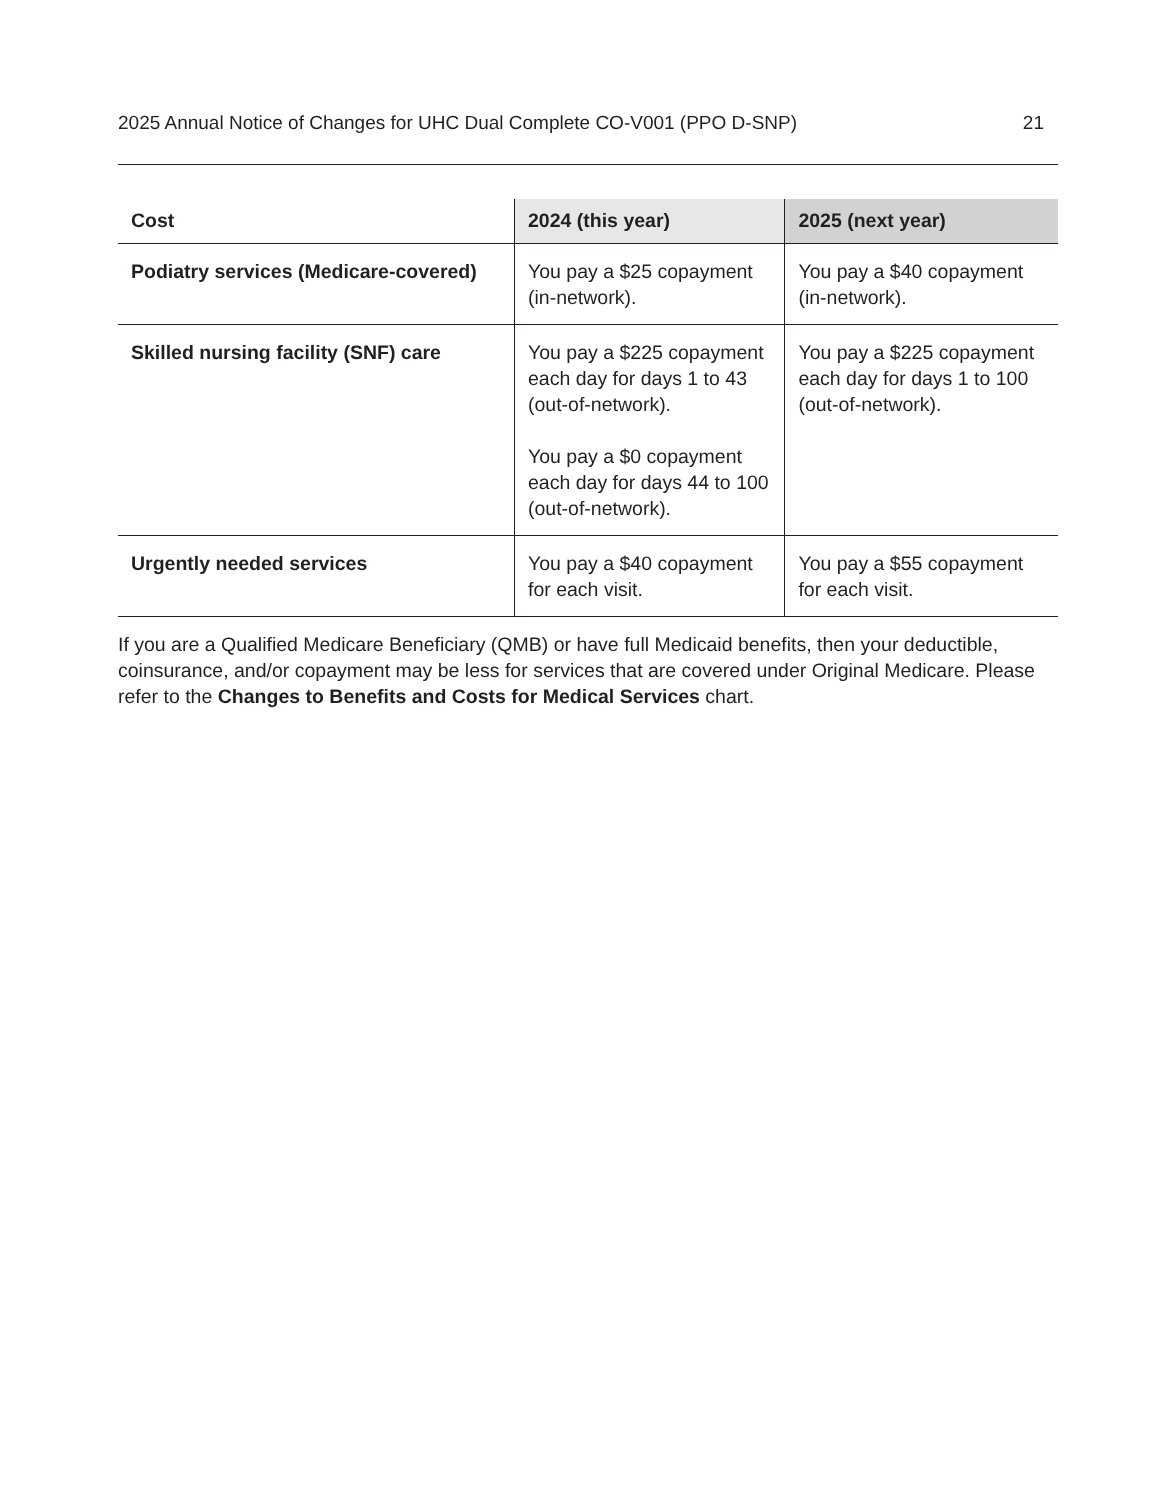2025 Annual Notice of Changes for UHC Dual Complete CO-V001 (PPO D-SNP) 21
| Cost | 2024 (this year) | 2025 (next year) |
| --- | --- | --- |
| Podiatry services (Medicare-covered) | You pay a $25 copayment (in-network). | You pay a $40 copayment (in-network). |
| Skilled nursing facility (SNF) care | You pay a $225 copayment each day for days 1 to 43 (out-of-network). You pay a $0 copayment each day for days 44 to 100 (out-of-network). | You pay a $225 copayment each day for days 1 to 100 (out-of-network). |
| Urgently needed services | You pay a $40 copayment for each visit. | You pay a $55 copayment for each visit. |
If you are a Qualified Medicare Beneficiary (QMB) or have full Medicaid benefits, then your deductible, coinsurance, and/or copayment may be less for services that are covered under Original Medicare. Please refer to the Changes to Benefits and Costs for Medical Services chart.